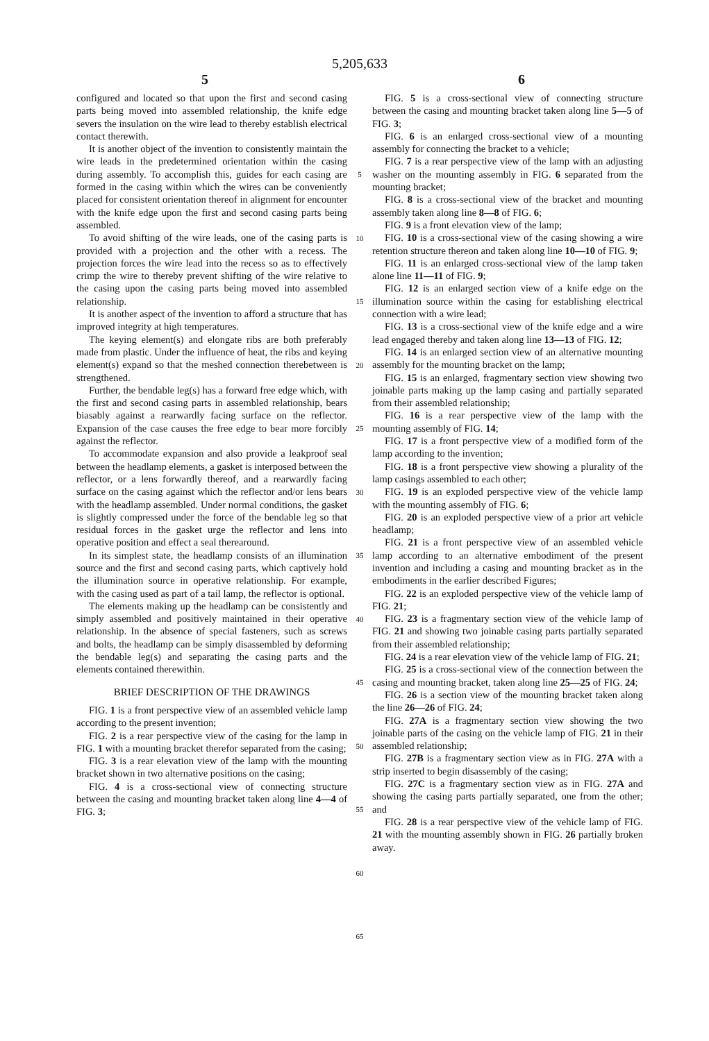5,205,633
5 6
configured and located so that upon the first and second casing parts being moved into assembled relationship, the knife edge severs the insulation on the wire lead to thereby establish electrical contact therewith.
It is another object of the invention to consistently maintain the wire leads in the predetermined orientation within the casing during assembly. To accomplish this, guides for each casing are formed in the casing within which the wires can be conveniently placed for consistent orientation thereof in alignment for encounter with the knife edge upon the first and second casing parts being assembled.
To avoid shifting of the wire leads, one of the casing parts is provided with a projection and the other with a recess. The projection forces the wire lead into the recess so as to effectively crimp the wire to thereby prevent shifting of the wire relative to the casing upon the casing parts being moved into assembled relationship.
It is another aspect of the invention to afford a structure that has improved integrity at high temperatures.
The keying element(s) and elongate ribs are both preferably made from plastic. Under the influence of heat, the ribs and keying element(s) expand so that the meshed connection therebetween is strengthened.
Further, the bendable leg(s) has a forward free edge which, with the first and second casing parts in assembled relationship, bears biasably against a rearwardly facing surface on the reflector. Expansion of the case causes the free edge to bear more forcibly against the reflector.
To accommodate expansion and also provide a leakproof seal between the headlamp elements, a gasket is interposed between the reflector, or a lens forwardly thereof, and a rearwardly facing surface on the casing against which the reflector and/or lens bears with the headlamp assembled. Under normal conditions, the gasket is slightly compressed under the force of the bendable leg so that residual forces in the gasket urge the reflector and lens into operative position and effect a seal therearound.
In its simplest state, the headlamp consists of an illumination source and the first and second casing parts, which captively hold the illumination source in operative relationship. For example, with the casing used as part of a tail lamp, the reflector is optional.
The elements making up the headlamp can be consistently and simply assembled and positively maintained in their operative relationship. In the absence of special fasteners, such as screws and bolts, the headlamp can be simply disassembled by deforming the bendable leg(s) and separating the casing parts and the elements contained therewithin.
BRIEF DESCRIPTION OF THE DRAWINGS
FIG. 1 is a front perspective view of an assembled vehicle lamp according to the present invention;
FIG. 2 is a rear perspective view of the casing for the lamp in FIG. 1 with a mounting bracket therefor separated from the casing;
FIG. 3 is a rear elevation view of the lamp with the mounting bracket shown in two alternative positions on the casing;
FIG. 4 is a cross-sectional view of connecting structure between the casing and mounting bracket taken along line 4—4 of FIG. 3;
5
10
15
20
25
30
35
40
45
50
55
60
65
FIG. 5 is a cross-sectional view of connecting structure between the casing and mounting bracket taken along line 5—5 of FIG. 3;
FIG. 6 is an enlarged cross-sectional view of a mounting assembly for connecting the bracket to a vehicle;
FIG. 7 is a rear perspective view of the lamp with an adjusting washer on the mounting assembly in FIG. 6 separated from the mounting bracket;
FIG. 8 is a cross-sectional view of the bracket and mounting assembly taken along line 8—8 of FIG. 6;
FIG. 9 is a front elevation view of the lamp;
FIG. 10 is a cross-sectional view of the casing showing a wire retention structure thereon and taken along line 10—10 of FIG. 9;
FIG. 11 is an enlarged cross-sectional view of the lamp taken alone line 11—11 of FIG. 9;
FIG. 12 is an enlarged section view of a knife edge on the illumination source within the casing for establishing electrical connection with a wire lead;
FIG. 13 is a cross-sectional view of the knife edge and a wire lead engaged thereby and taken along line 13—13 of FIG. 12;
FIG. 14 is an enlarged section view of an alternative mounting assembly for the mounting bracket on the lamp;
FIG. 15 is an enlarged, fragmentary section view showing two joinable parts making up the lamp casing and partially separated from their assembled relationship;
FIG. 16 is a rear perspective view of the lamp with the mounting assembly of FIG. 14;
FIG. 17 is a front perspective view of a modified form of the lamp according to the invention;
FIG. 18 is a front perspective view showing a plurality of the lamp casings assembled to each other;
FIG. 19 is an exploded perspective view of the vehicle lamp with the mounting assembly of FIG. 6;
FIG. 20 is an exploded perspective view of a prior art vehicle headlamp;
FIG. 21 is a front perspective view of an assembled vehicle lamp according to an alternative embodiment of the present invention and including a casing and mounting bracket as in the embodiments in the earlier described Figures;
FIG. 22 is an exploded perspective view of the vehicle lamp of FIG. 21;
FIG. 23 is a fragmentary section view of the vehicle lamp of FIG. 21 and showing two joinable casing parts partially separated from their assembled relationship;
FIG. 24 is a rear elevation view of the vehicle lamp of FIG. 21;
FIG. 25 is a cross-sectional view of the connection between the casing and mounting bracket, taken along line 25—25 of FIG. 24;
FIG. 26 is a section view of the mounting bracket taken along the line 26—26 of FIG. 24;
FIG. 27A is a fragmentary section view showing the two joinable parts of the casing on the vehicle lamp of FIG. 21 in their assembled relationship;
FIG. 27B is a fragmentary section view as in FIG. 27A with a strip inserted to begin disassembly of the casing;
FIG. 27C is a fragmentary section view as in FIG. 27A and showing the casing parts partially separated, one from the other; and
FIG. 28 is a rear perspective view of the vehicle lamp of FIG. 21 with the mounting assembly shown in FIG. 26 partially broken away.